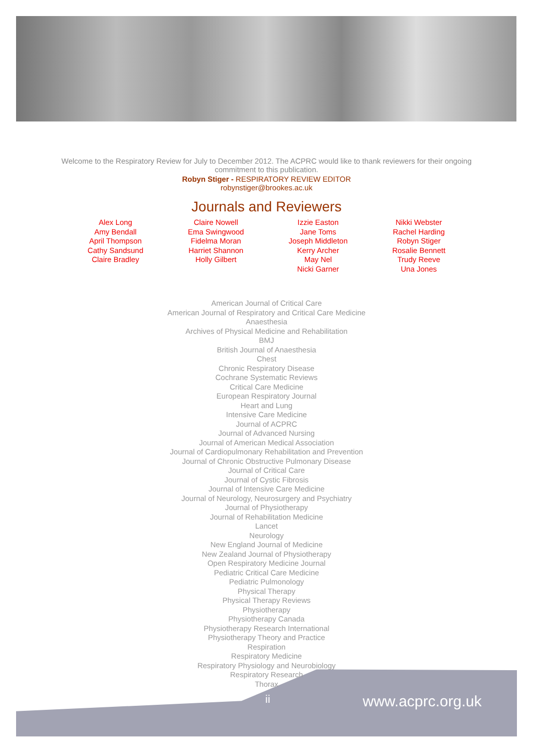Welcome to the Respiratory Review for July to December 2012. The ACPRC would like to thank reviewers for their ongoing commitment to this publication.
Robyn Stiger - RESPIRATORY REVIEW EDITOR
robynstiger@brookes.ac.uk
Journals and Reviewers
Alex Long
Amy Bendall
April Thompson
Cathy Sandsund
Claire Bradley
Claire Nowell
Ema Swingwood
Fidelma Moran
Harriet Shannon
Holly Gilbert
Izzie Easton
Jane Toms
Joseph Middleton
Kerry Archer
May Nel
Nicki Garner
Nikki Webster
Rachel Harding
Robyn Stiger
Rosalie Bennett
Trudy Reeve
Una Jones
American Journal of Critical Care
American Journal of Respiratory and Critical Care Medicine
Anaesthesia
Archives of Physical Medicine and Rehabilitation
BMJ
British Journal of Anaesthesia
Chest
Chronic Respiratory Disease
Cochrane Systematic Reviews
Critical Care Medicine
European Respiratory Journal
Heart and Lung
Intensive Care Medicine
Journal of ACPRC
Journal of Advanced Nursing
Journal of American Medical Association
Journal of Cardiopulmonary Rehabilitation and Prevention
Journal of Chronic Obstructive Pulmonary Disease
Journal of Critical Care
Journal of Cystic Fibrosis
Journal of Intensive Care Medicine
Journal of Neurology, Neurosurgery and Psychiatry
Journal of Physiotherapy
Journal of Rehabilitation Medicine
Lancet
Neurology
New England Journal of Medicine
New Zealand Journal of Physiotherapy
Open Respiratory Medicine Journal
Pediatric Critical Care Medicine
Pediatric Pulmonology
Physical Therapy
Physical Therapy Reviews
Physiotherapy
Physiotherapy Canada
Physiotherapy Research International
Physiotherapy Theory and Practice
Respiration
Respiratory Medicine
Respiratory Physiology and Neurobiology
Respiratory Research
Thorax
ii www.acprc.org.uk